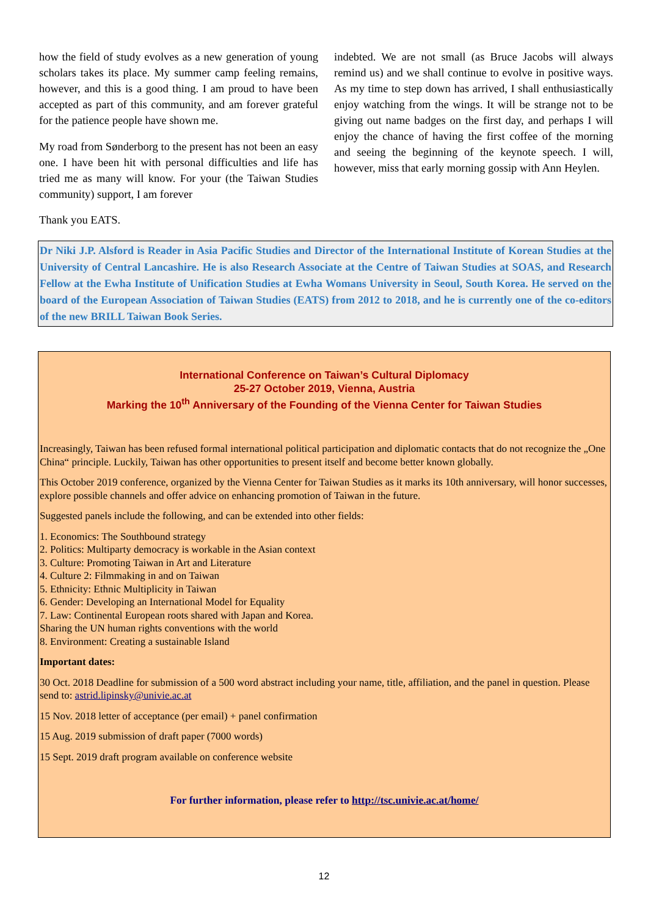how the field of study evolves as a new generation of young scholars takes its place. My summer camp feeling remains, however, and this is a good thing. I am proud to have been accepted as part of this community, and am forever grateful for the patience people have shown me.
My road from Sønderborg to the present has not been an easy one. I have been hit with personal difficulties and life has tried me as many will know. For your (the Taiwan Studies community) support, I am forever
indebted. We are not small (as Bruce Jacobs will always remind us) and we shall continue to evolve in positive ways. As my time to step down has arrived, I shall enthusiastically enjoy watching from the wings. It will be strange not to be giving out name badges on the first day, and perhaps I will enjoy the chance of having the first coffee of the morning and seeing the beginning of the keynote speech. I will, however, miss that early morning gossip with Ann Heylen.
Thank you EATS.
Dr Niki J.P. Alsford is Reader in Asia Pacific Studies and Director of the International Institute of Korean Studies at the University of Central Lancashire. He is also Research Associate at the Centre of Taiwan Studies at SOAS, and Research Fellow at the Ewha Institute of Unification Studies at Ewha Womans University in Seoul, South Korea. He served on the board of the European Association of Taiwan Studies (EATS) from 2012 to 2018, and he is currently one of the co-editors of the new BRILL Taiwan Book Series.
International Conference on Taiwan’s Cultural Diplomacy
25-27 October 2019, Vienna, Austria
Marking the 10<sup>th</sup> Anniversary of the Founding of the Vienna Center for Taiwan Studies
Increasingly, Taiwan has been refused formal international political participation and diplomatic contacts that do not recognize the „One China“ principle. Luckily, Taiwan has other opportunities to present itself and become better known globally.
This October 2019 conference, organized by the Vienna Center for Taiwan Studies as it marks its 10th anniversary, will honor successes, explore possible channels and offer advice on enhancing promotion of Taiwan in the future.
Suggested panels include the following, and can be extended into other fields:
1. Economics: The Southbound strategy
2. Politics: Multiparty democracy is workable in the Asian context
3. Culture: Promoting Taiwan in Art and Literature
4. Culture 2: Filmmaking in and on Taiwan
5. Ethnicity: Ethnic Multiplicity in Taiwan
6. Gender: Developing an International Model for Equality
7. Law: Continental European roots shared with Japan and Korea.
Sharing the UN human rights conventions with the world
8. Environment: Creating a sustainable Island
Important dates:
30 Oct. 2018 Deadline for submission of a 500 word abstract including your name, title, affiliation, and the panel in question. Please send to: astrid.lipinsky@univie.ac.at
15 Nov. 2018 letter of acceptance (per email) + panel confirmation
15 Aug. 2019 submission of draft paper (7000 words)
15 Sept. 2019 draft program available on conference website
For further information, please refer to http://tsc.univie.ac.at/home/
12